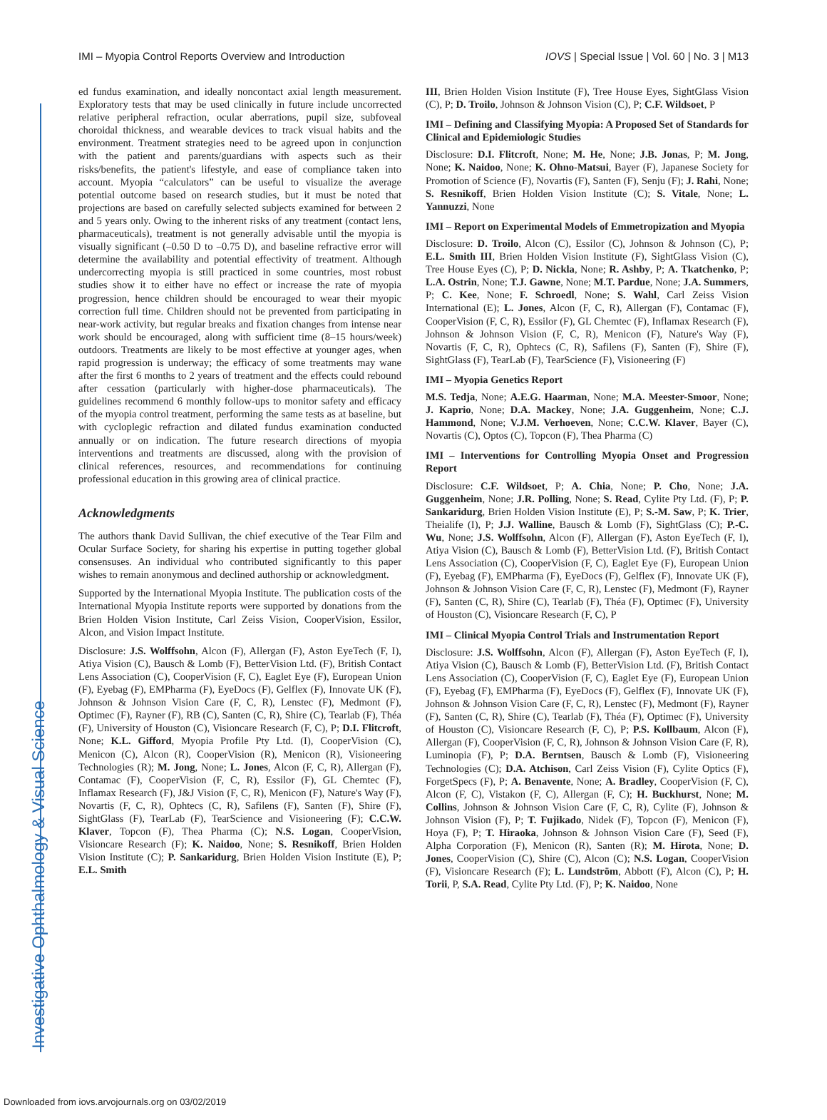Investigative Ophthalmology & Visual Science
IMI – Myopia Control Reports Overview and Introduction IOVS | Special Issue | Vol. 60 | No. 3 | M13
ed fundus examination, and ideally noncontact axial length measurement. Exploratory tests that may be used clinically in future include uncorrected relative peripheral refraction, ocular aberrations, pupil size, subfoveal choroidal thickness, and wearable devices to track visual habits and the environment. Treatment strategies need to be agreed upon in conjunction with the patient and parents/guardians with aspects such as their risks/benefits, the patient's lifestyle, and ease of compliance taken into account. Myopia “calculators” can be useful to visualize the average potential outcome based on research studies, but it must be noted that projections are based on carefully selected subjects examined for between 2 and 5 years only. Owing to the inherent risks of any treatment (contact lens, pharmaceuticals), treatment is not generally advisable until the myopia is visually significant (–0.50 D to –0.75 D), and baseline refractive error will determine the availability and potential effectivity of treatment. Although undercorrecting myopia is still practiced in some countries, most robust studies show it to either have no effect or increase the rate of myopia progression, hence children should be encouraged to wear their myopic correction full time. Children should not be prevented from participating in near-work activity, but regular breaks and fixation changes from intense near work should be encouraged, along with sufficient time (8–15 hours/week) outdoors. Treatments are likely to be most effective at younger ages, when rapid progression is underway; the efficacy of some treatments may wane after the first 6 months to 2 years of treatment and the effects could rebound after cessation (particularly with higher-dose pharmaceuticals). The guidelines recommend 6 monthly follow-ups to monitor safety and efficacy of the myopia control treatment, performing the same tests as at baseline, but with cycloplegic refraction and dilated fundus examination conducted annually or on indication. The future research directions of myopia interventions and treatments are discussed, along with the provision of clinical references, resources, and recommendations for continuing professional education in this growing area of clinical practice.
Acknowledgments
The authors thank David Sullivan, the chief executive of the Tear Film and Ocular Surface Society, for sharing his expertise in putting together global consensuses. An individual who contributed significantly to this paper wishes to remain anonymous and declined authorship or acknowledgment.
Supported by the International Myopia Institute. The publication costs of the International Myopia Institute reports were supported by donations from the Brien Holden Vision Institute, Carl Zeiss Vision, CooperVision, Essilor, Alcon, and Vision Impact Institute.
Disclosure: J.S. Wolffsohn, Alcon (F), Allergan (F), Aston EyeTech (F, I), Atiya Vision (C), Bausch & Lomb (F), BetterVision Ltd. (F), British Contact Lens Association (C), CooperVision (F, C), Eaglet Eye (F), European Union (F), Eyebag (F), EMPharma (F), EyeDocs (F), Gelflex (F), Innovate UK (F), Johnson & Johnson Vision Care (F, C, R), Lenstec (F), Medmont (F), Optimec (F), Rayner (F), RB (C), Santen (C, R), Shire (C), Tearlab (F), Théa (F), University of Houston (C), Visioncare Research (F, C), P; D.I. Flitcroft, None; K.L. Gifford, Myopia Profile Pty Ltd. (I), CooperVision (C), Menicon (C), Alcon (R), CooperVision (R), Menicon (R), Visioneering Technologies (R); M. Jong, None; L. Jones, Alcon (F, C, R), Allergan (F), Contamac (F), CooperVision (F, C, R), Essilor (F), GL Chemtec (F), Inflamax Research (F), J&J Vision (F, C, R), Menicon (F), Nature's Way (F), Novartis (F, C, R), Ophtecs (C, R), Safilens (F), Santen (F), Shire (F), SightGlass (F), TearLab (F), TearScience and Visioneering (F); C.C.W. Klaver, Topcon (F), Thea Pharma (C); N.S. Logan, CooperVision, Visioncare Research (F); K. Naidoo, None; S. Resnikoff, Brien Holden Vision Institute (C); P. Sankaridurg, Brien Holden Vision Institute (E), P; E.L. Smith
III, Brien Holden Vision Institute (F), Tree House Eyes, SightGlass Vision (C), P; D. Troilo, Johnson & Johnson Vision (C), P; C.F. Wildsoet, P
IMI – Defining and Classifying Myopia: A Proposed Set of Standards for Clinical and Epidemiologic Studies
Disclosure: D.I. Flitcroft, None; M. He, None; J.B. Jonas, P; M. Jong, None; K. Naidoo, None; K. Ohno-Matsui, Bayer (F), Japanese Society for Promotion of Science (F), Novartis (F), Santen (F), Senju (F); J. Rahi, None; S. Resnikoff, Brien Holden Vision Institute (C); S. Vitale, None; L. Yannuzzi, None
IMI – Report on Experimental Models of Emmetropization and Myopia
Disclosure: D. Troilo, Alcon (C), Essilor (C), Johnson & Johnson (C), P; E.L. Smith III, Brien Holden Vision Institute (F), SightGlass Vision (C), Tree House Eyes (C), P; D. Nickla, None; R. Ashby, P; A. Tkatchenko, P; L.A. Ostrin, None; T.J. Gawne, None; M.T. Pardue, None; J.A. Summers, P; C. Kee, None; F. Schroedl, None; S. Wahl, Carl Zeiss Vision International (E); L. Jones, Alcon (F, C, R), Allergan (F), Contamac (F), CooperVision (F, C, R), Essilor (F), GL Chemtec (F), Inflamax Research (F), Johnson & Johnson Vision (F, C, R), Menicon (F), Nature's Way (F), Novartis (F, C, R), Ophtecs (C, R), Safilens (F), Santen (F), Shire (F), SightGlass (F), TearLab (F), TearScience (F), Visioneering (F)
IMI – Myopia Genetics Report
M.S. Tedja, None; A.E.G. Haarman, None; M.A. Meester-Smoor, None; J. Kaprio, None; D.A. Mackey, None; J.A. Guggenheim, None; C.J. Hammond, None; V.J.M. Verhoeven, None; C.C.W. Klaver, Bayer (C), Novartis (C), Optos (C), Topcon (F), Thea Pharma (C)
IMI – Interventions for Controlling Myopia Onset and Progression Report
Disclosure: C.F. Wildsoet, P; A. Chia, None; P. Cho, None; J.A. Guggenheim, None; J.R. Polling, None; S. Read, Cylite Pty Ltd. (F), P; P. Sankaridurg, Brien Holden Vision Institute (E), P; S.-M. Saw, P; K. Trier, Theialife (I), P; J.J. Walline, Bausch & Lomb (F), SightGlass (C); P.-C. Wu, None; J.S. Wolffsohn, Alcon (F), Allergan (F), Aston EyeTech (F, I), Atiya Vision (C), Bausch & Lomb (F), BetterVision Ltd. (F), British Contact Lens Association (C), CooperVision (F, C), Eaglet Eye (F), European Union (F), Eyebag (F), EMPharma (F), EyeDocs (F), Gelflex (F), Innovate UK (F), Johnson & Johnson Vision Care (F, C, R), Lenstec (F), Medmont (F), Rayner (F), Santen (C, R), Shire (C), Tearlab (F), Théa (F), Optimec (F), University of Houston (C), Visioncare Research (F, C), P
IMI – Clinical Myopia Control Trials and Instrumentation Report
Disclosure: J.S. Wolffsohn, Alcon (F), Allergan (F), Aston EyeTech (F, I), Atiya Vision (C), Bausch & Lomb (F), BetterVision Ltd. (F), British Contact Lens Association (C), CooperVision (F, C), Eaglet Eye (F), European Union (F), Eyebag (F), EMPharma (F), EyeDocs (F), Gelflex (F), Innovate UK (F), Johnson & Johnson Vision Care (F, C, R), Lenstec (F), Medmont (F), Rayner (F), Santen (C, R), Shire (C), Tearlab (F), Théa (F), Optimec (F), University of Houston (C), Visioncare Research (F, C), P; P.S. Kollbaum, Alcon (F), Allergan (F), CooperVision (F, C, R), Johnson & Johnson Vision Care (F, R), Luminopia (F), P; D.A. Berntsen, Bausch & Lomb (F), Visioneering Technologies (C); D.A. Atchison, Carl Zeiss Vision (F), Cylite Optics (F), ForgetSpecs (F), P; A. Benavente, None; A. Bradley, CooperVision (F, C), Alcon (F, C), Vistakon (F, C), Allergan (F, C); H. Buckhurst, None; M. Collins, Johnson & Johnson Vision Care (F, C, R), Cylite (F), Johnson & Johnson Vision (F), P; T. Fujikado, Nidek (F), Topcon (F), Menicon (F), Hoya (F), P; T. Hiraoka, Johnson & Johnson Vision Care (F), Seed (F), Alpha Corporation (F), Menicon (R), Santen (R); M. Hirota, None; D. Jones, CooperVision (C), Shire (C), Alcon (C); N.S. Logan, CooperVision (F), Visioncare Research (F); L. Lundström, Abbott (F), Alcon (C), P; H. Torii, P, S.A. Read, Cylite Pty Ltd. (F), P; K. Naidoo, None
Downloaded from iovs.arvojournals.org on 03/02/2019